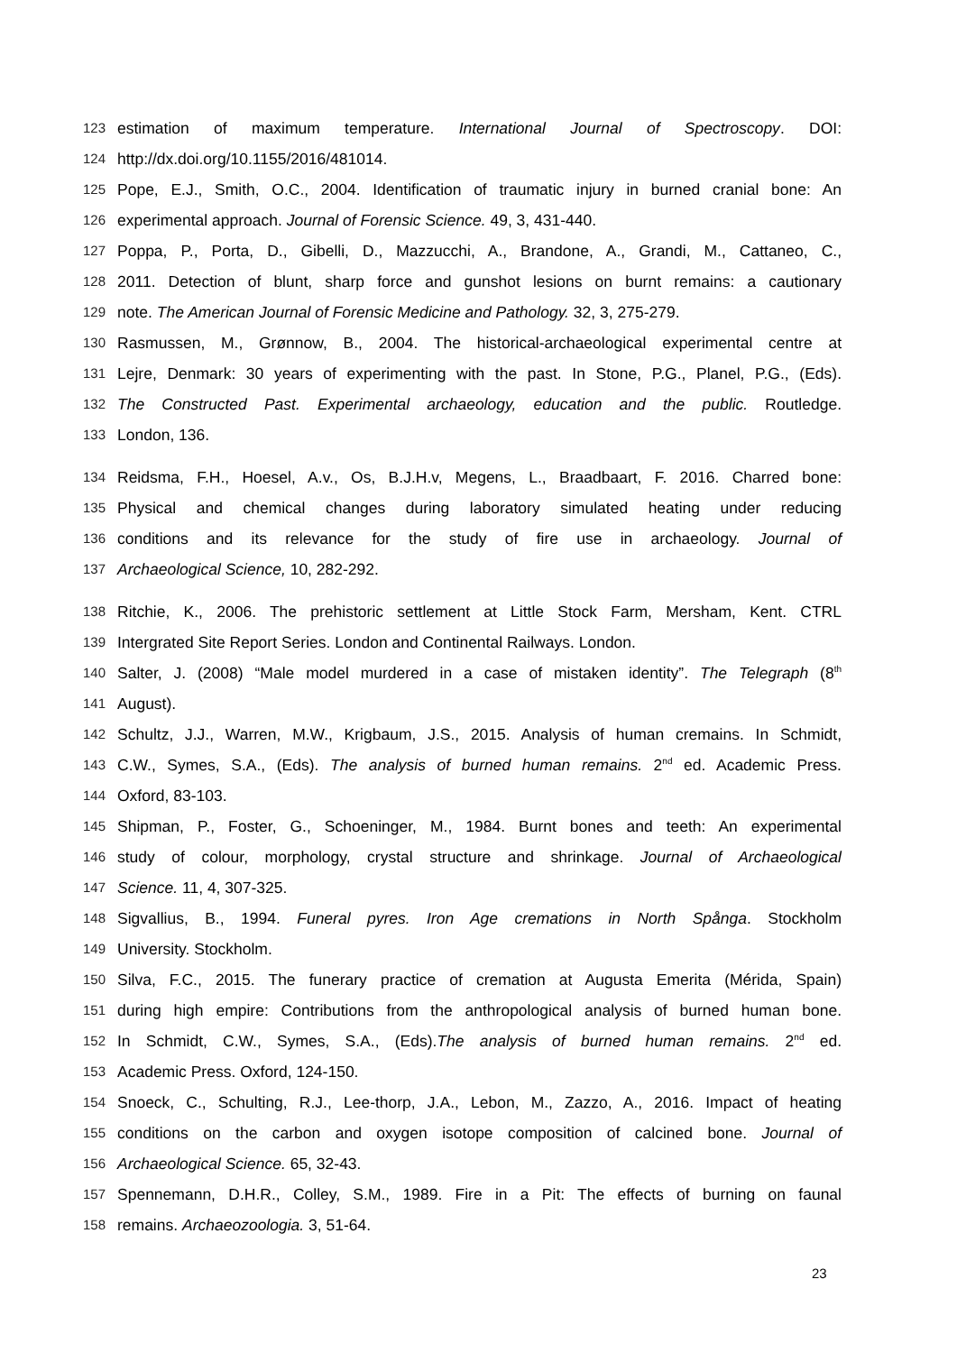123 estimation of maximum temperature. International Journal of Spectroscopy. DOI:
124 http://dx.doi.org/10.1155/2016/481014.
125 Pope, E.J., Smith, O.C., 2004. Identification of traumatic injury in burned cranial bone: An
126 experimental approach. Journal of Forensic Science. 49, 3, 431-440.
127 Poppa, P., Porta, D., Gibelli, D., Mazzucchi, A., Brandone, A., Grandi, M., Cattaneo, C.,
128 2011. Detection of blunt, sharp force and gunshot lesions on burnt remains: a cautionary
129 note. The American Journal of Forensic Medicine and Pathology. 32, 3, 275-279.
130 Rasmussen, M., Grønnow, B., 2004. The historical-archaeological experimental centre at
131 Lejre, Denmark: 30 years of experimenting with the past. In Stone, P.G., Planel, P.G., (Eds).
132 The Constructed Past. Experimental archaeology, education and the public. Routledge.
133 London, 136.
134 Reidsma, F.H., Hoesel, A.v., Os, B.J.H.v, Megens, L., Braadbaart, F. 2016. Charred bone:
135 Physical and chemical changes during laboratory simulated heating under reducing
136 conditions and its relevance for the study of fire use in archaeology. Journal of
137 Archaeological Science, 10, 282-292.
138 Ritchie, K., 2006. The prehistoric settlement at Little Stock Farm, Mersham, Kent. CTRL
139 Intergrated Site Report Series. London and Continental Railways. London.
140 Salter, J. (2008) “Male model murdered in a case of mistaken identity”. The Telegraph (8<sup>th</sup>
141 August).
142 Schultz, J.J., Warren, M.W., Krigbaum, J.S., 2015. Analysis of human cremains. In Schmidt,
143 C.W., Symes, S.A., (Eds). The analysis of burned human remains. 2<sup>nd</sup> ed. Academic Press.
144 Oxford, 83-103.
145 Shipman, P., Foster, G., Schoeninger, M., 1984. Burnt bones and teeth: An experimental
146 study of colour, morphology, crystal structure and shrinkage. Journal of Archaeological
147 Science. 11, 4, 307-325.
148 Sigvallius, B., 1994. Funeral pyres. Iron Age cremations in North Spånga. Stockholm
149 University. Stockholm.
150 Silva, F.C., 2015. The funerary practice of cremation at Augusta Emerita (Mérida, Spain)
151 during high empire: Contributions from the anthropological analysis of burned human bone.
152 In Schmidt, C.W., Symes, S.A., (Eds).The analysis of burned human remains. 2<sup>nd</sup> ed.
153 Academic Press. Oxford, 124-150.
154 Snoeck, C., Schulting, R.J., Lee-thorp, J.A., Lebon, M., Zazzo, A., 2016. Impact of heating
155 conditions on the carbon and oxygen isotope composition of calcined bone. Journal of
156 Archaeological Science. 65, 32-43.
157 Spennemann, D.H.R., Colley, S.M., 1989. Fire in a Pit: The effects of burning on faunal
158 remains. Archaeozoologia. 3, 51-64.
23